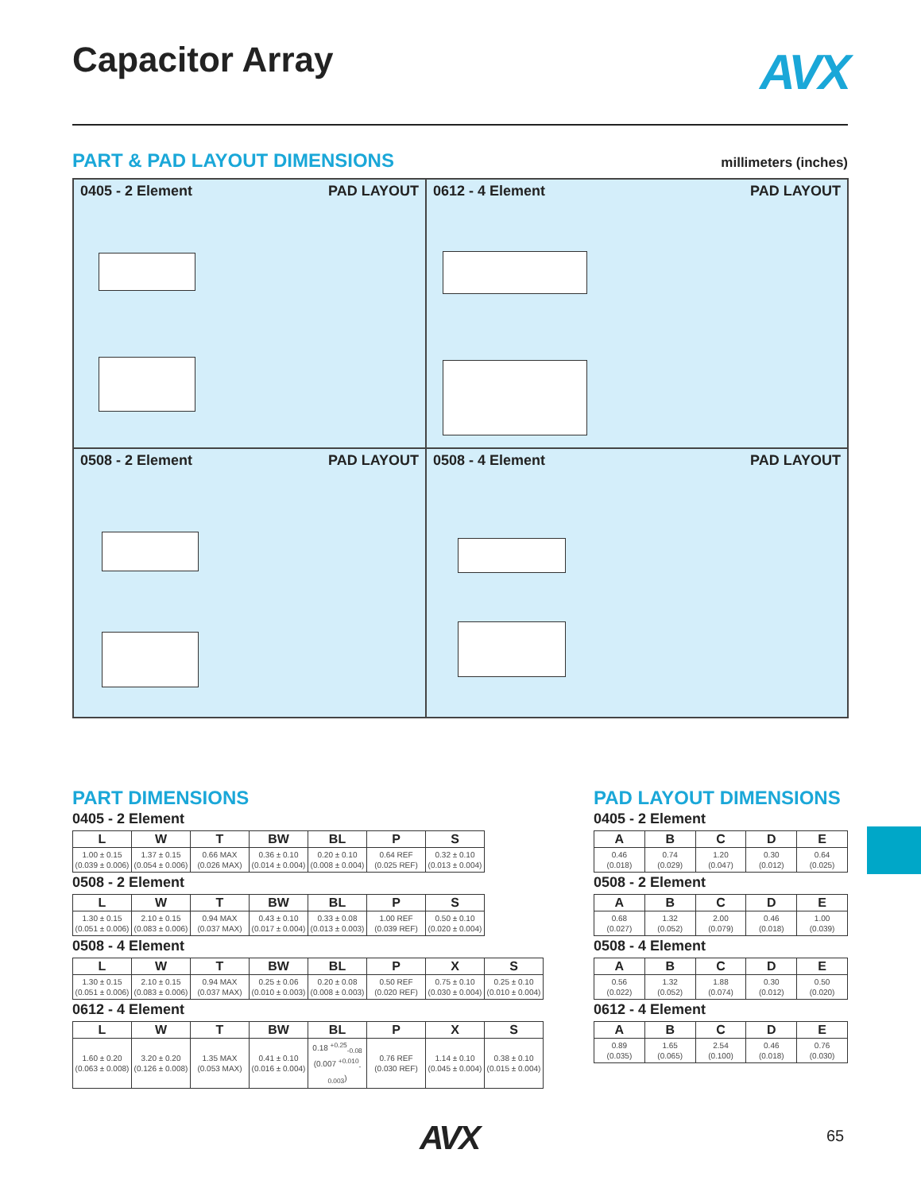Capacitor Array AVX
PART & PAD LAYOUT DIMENSIONS
millimeters (inches)
0405 - 2 Element PAD LAYOUT
0612 - 4 Element PAD LAYOUT
0508 - 2 Element PAD LAYOUT
0508 - 4 Element PAD LAYOUT
PART DIMENSIONS
0405 - 2 Element
| L | W | T | BW | BL | P | S |
| --- | --- | --- | --- | --- | --- | --- |
| 1.00 ± 0.15 (0.039 ± 0.006) | 1.37 ± 0.15 (0.054 ± 0.006) | 0.66 MAX (0.026 MAX) | 0.36 ± 0.10 (0.014 ± 0.004) | 0.20 ± 0.10 (0.008 ± 0.004) | 0.64 REF (0.025 REF) | 0.32 ± 0.10 (0.013 ± 0.004) |
0508 - 2 Element
| L | W | T | BW | BL | P | S |
| --- | --- | --- | --- | --- | --- | --- |
| 1.30 ± 0.15 (0.051 ± 0.006) | 2.10 ± 0.15 (0.083 ± 0.006) | 0.94 MAX (0.037 MAX) | 0.43 ± 0.10 (0.017 ± 0.004) | 0.33 ± 0.08 (0.013 ± 0.003) | 1.00 REF (0.039 REF) | 0.50 ± 0.10 (0.020 ± 0.004) |
0508 - 4 Element
| L | W | T | BW | BL | P | X | S |
| --- | --- | --- | --- | --- | --- | --- | --- |
| 1.30 ± 0.15 (0.051 ± 0.006) | 2.10 ± 0.15 (0.083 ± 0.006) | 0.94 MAX (0.037 MAX) | 0.25 ± 0.06 (0.010 ± 0.003) | 0.20 ± 0.08 (0.008 ± 0.003) | 0.50 REF (0.020 REF) | 0.75 ± 0.10 (0.030 ± 0.004) | 0.25 ± 0.10 (0.010 ± 0.004) |
0612 - 4 Element
| L | W | T | BW | BL | P | X | S |
| --- | --- | --- | --- | --- | --- | --- | --- |
| 1.60 ± 0.20 (0.063 ± 0.008) | 3.20 ± 0.20 (0.126 ± 0.008) | 1.35 MAX (0.053 MAX) | 0.41 ± 0.10 (0.016 ± 0.004) | 0.18 <sup>+0.25</sup><sub>-0.08</sub> (0.007 <sup>+0.010</sup><sub>-0.003</sub>) | 0.76 REF (0.030 REF) | 1.14 ± 0.10 (0.045 ± 0.004) | 0.38 ± 0.10 (0.015 ± 0.004) |
PAD LAYOUT DIMENSIONS
0405 - 2 Element
| A | B | C | D | E |
| --- | --- | --- | --- | --- |
| 0.46 (0.018) | 0.74 (0.029) | 1.20 (0.047) | 0.30 (0.012) | 0.64 (0.025) |
0508 - 2 Element
| A | B | C | D | E |
| --- | --- | --- | --- | --- |
| 0.68 (0.027) | 1.32 (0.052) | 2.00 (0.079) | 0.46 (0.018) | 1.00 (0.039) |
0508 - 4 Element
| A | B | C | D | E |
| --- | --- | --- | --- | --- |
| 0.56 (0.022) | 1.32 (0.052) | 1.88 (0.074) | 0.30 (0.012) | 0.50 (0.020) |
0612 - 4 Element
| A | B | C | D | E |
| --- | --- | --- | --- | --- |
| 0.89 (0.035) | 1.65 (0.065) | 2.54 (0.100) | 0.46 (0.018) | 0.76 (0.030) |
AVX 65